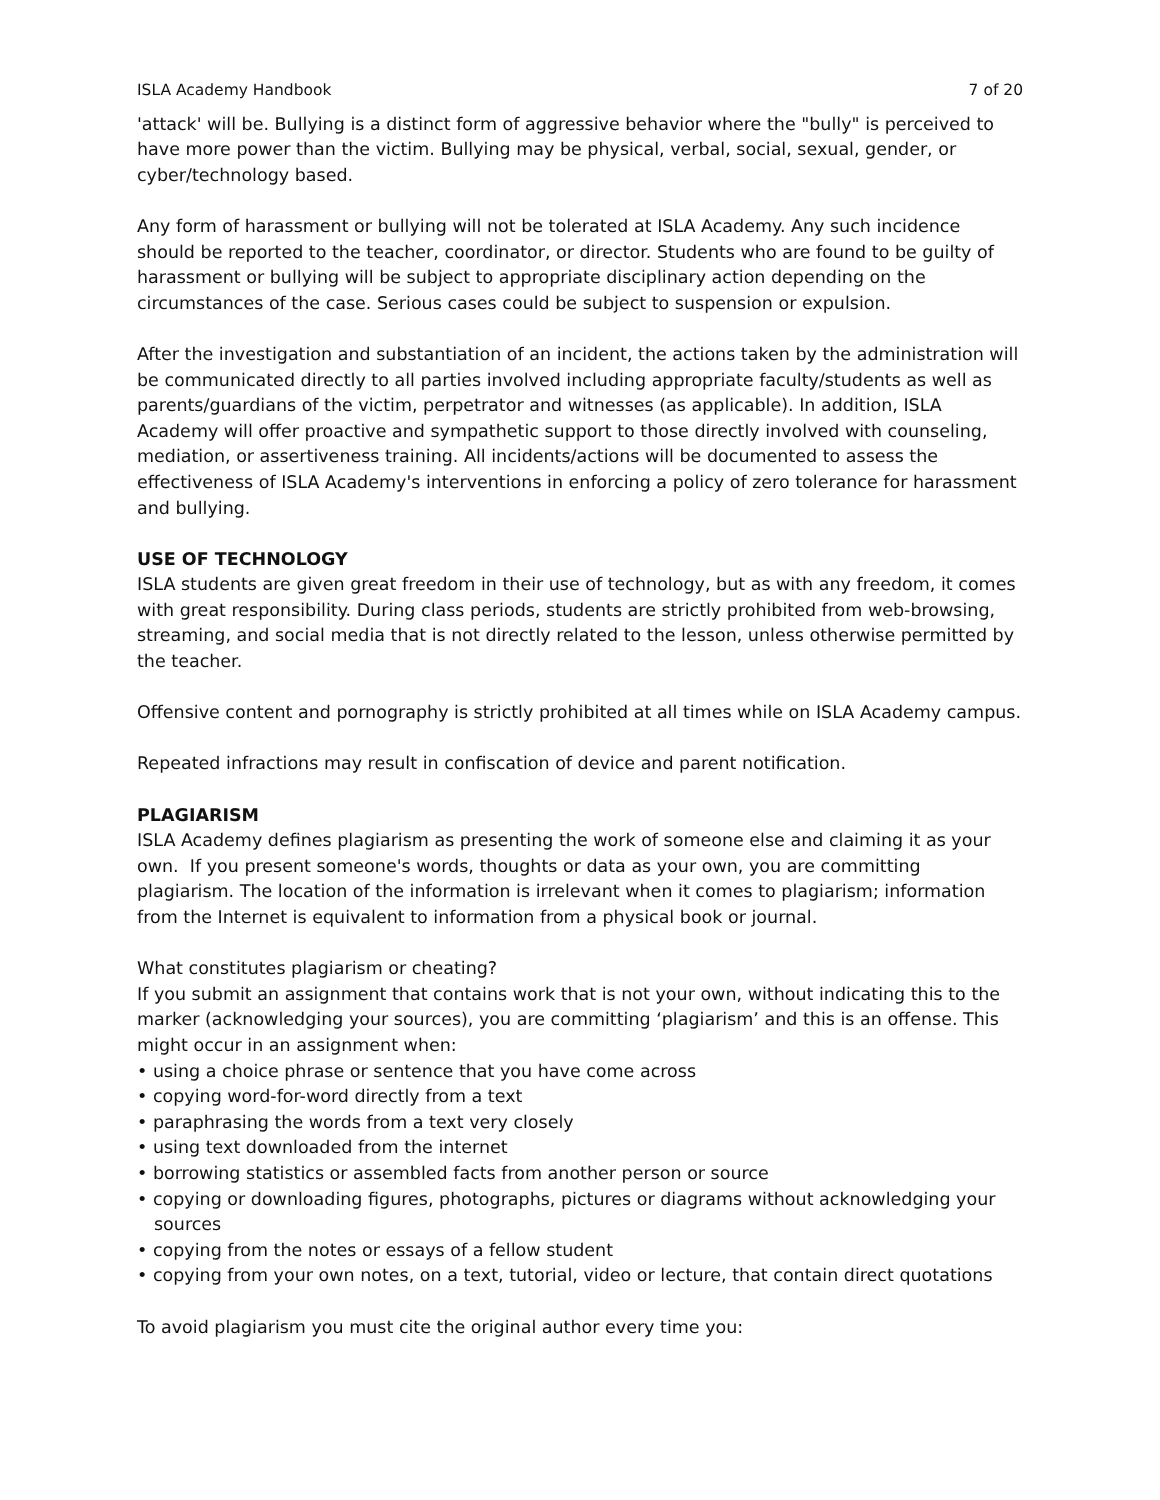ISLA Academy Handbook 7 of 20
'attack' will be. Bullying is a distinct form of aggressive behavior where the "bully" is perceived to have more power than the victim. Bullying may be physical, verbal, social, sexual, gender, or cyber/technology based.
Any form of harassment or bullying will not be tolerated at ISLA Academy. Any such incidence should be reported to the teacher, coordinator, or director. Students who are found to be guilty of harassment or bullying will be subject to appropriate disciplinary action depending on the circumstances of the case. Serious cases could be subject to suspension or expulsion.
After the investigation and substantiation of an incident, the actions taken by the administration will be communicated directly to all parties involved including appropriate faculty/students as well as parents/guardians of the victim, perpetrator and witnesses (as applicable). In addition, ISLA Academy will offer proactive and sympathetic support to those directly involved with counseling, mediation, or assertiveness training. All incidents/actions will be documented to assess the effectiveness of ISLA Academy's interventions in enforcing a policy of zero tolerance for harassment and bullying.
USE OF TECHNOLOGY
ISLA students are given great freedom in their use of technology, but as with any freedom, it comes with great responsibility. During class periods, students are strictly prohibited from web-browsing, streaming, and social media that is not directly related to the lesson, unless otherwise permitted by the teacher.
Offensive content and pornography is strictly prohibited at all times while on ISLA Academy campus.
Repeated infractions may result in confiscation of device and parent notification.
PLAGIARISM
ISLA Academy defines plagiarism as presenting the work of someone else and claiming it as your own. If you present someone's words, thoughts or data as your own, you are committing plagiarism. The location of the information is irrelevant when it comes to plagiarism; information from the Internet is equivalent to information from a physical book or journal.
What constitutes plagiarism or cheating?
If you submit an assignment that contains work that is not your own, without indicating this to the marker (acknowledging your sources), you are committing ‘plagiarism’ and this is an offense. This might occur in an assignment when:
• using a choice phrase or sentence that you have come across
• copying word-for-word directly from a text
• paraphrasing the words from a text very closely
• using text downloaded from the internet
• borrowing statistics or assembled facts from another person or source
• copying or downloading figures, photographs, pictures or diagrams without acknowledging your sources
• copying from the notes or essays of a fellow student
• copying from your own notes, on a text, tutorial, video or lecture, that contain direct quotations
To avoid plagiarism you must cite the original author every time you: